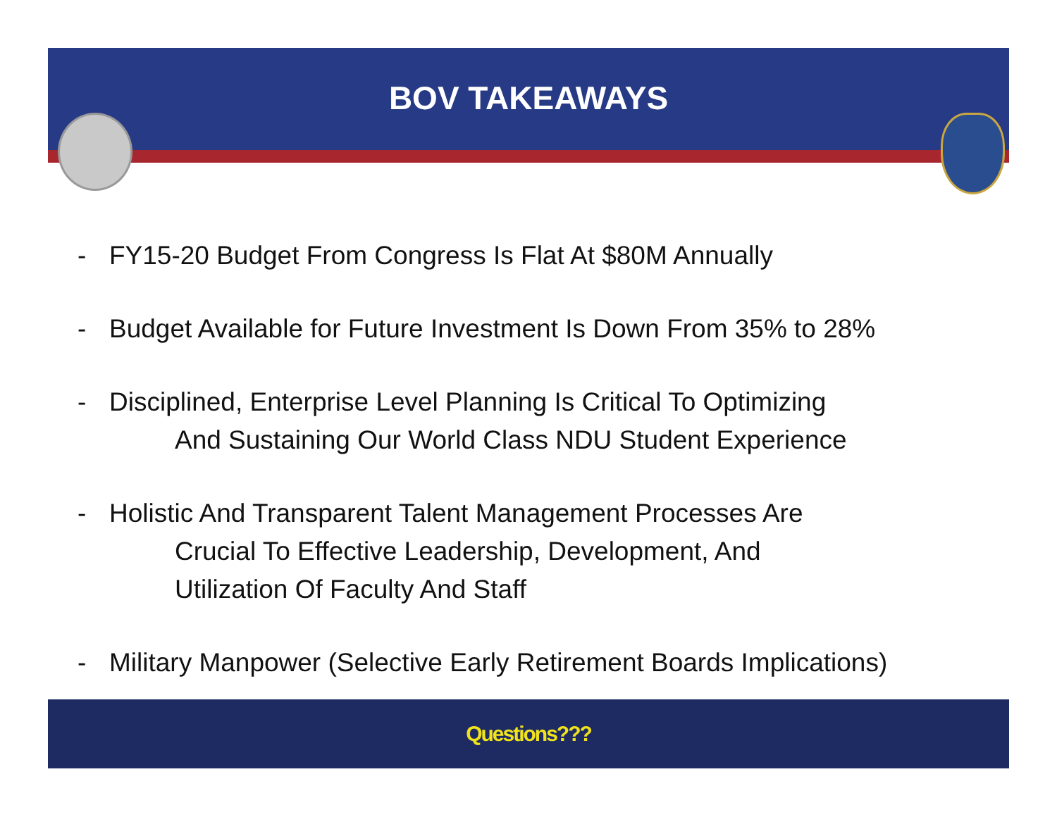BOV TAKEAWAYS
- FY15-20 Budget From Congress Is Flat At $80M Annually
- Budget Available for Future Investment Is Down From 35% to 28%
- Disciplined, Enterprise Level Planning Is Critical To Optimizing
And Sustaining Our World Class NDU Student Experience
- Holistic And Transparent Talent Management Processes Are
Crucial To Effective Leadership, Development, And
Utilization Of Faculty And Staff
- Military Manpower (Selective Early Retirement Boards Implications)
Questions???